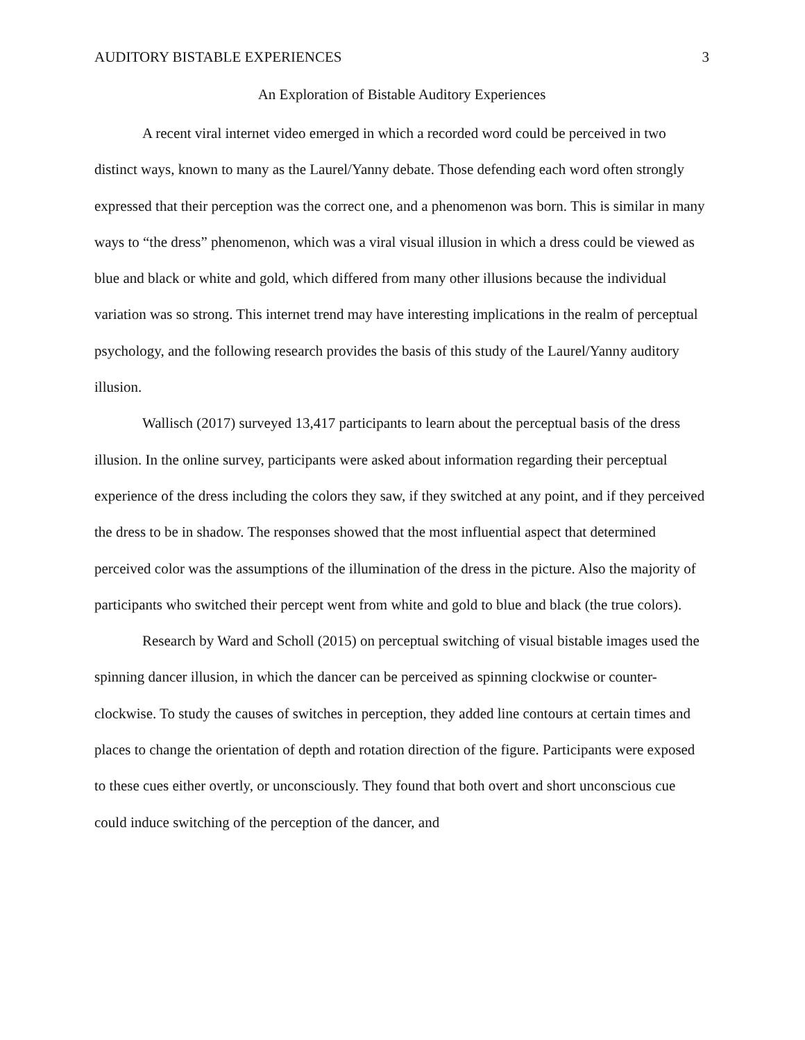AUDITORY BISTABLE EXPERIENCES 3
An Exploration of Bistable Auditory Experiences
A recent viral internet video emerged in which a recorded word could be perceived in two distinct ways, known to many as the Laurel/Yanny debate. Those defending each word often strongly expressed that their perception was the correct one, and a phenomenon was born. This is similar in many ways to “the dress” phenomenon, which was a viral visual illusion in which a dress could be viewed as blue and black or white and gold, which differed from many other illusions because the individual variation was so strong. This internet trend may have interesting implications in the realm of perceptual psychology, and the following research provides the basis of this study of the Laurel/Yanny auditory illusion.
Wallisch (2017) surveyed 13,417 participants to learn about the perceptual basis of the dress illusion. In the online survey, participants were asked about information regarding their perceptual experience of the dress including the colors they saw, if they switched at any point, and if they perceived the dress to be in shadow. The responses showed that the most influential aspect that determined perceived color was the assumptions of the illumination of the dress in the picture. Also the majority of participants who switched their percept went from white and gold to blue and black (the true colors).
Research by Ward and Scholl (2015) on perceptual switching of visual bistable images used the spinning dancer illusion, in which the dancer can be perceived as spinning clockwise or counter-clockwise. To study the causes of switches in perception, they added line contours at certain times and places to change the orientation of depth and rotation direction of the figure. Participants were exposed to these cues either overtly, or unconsciously. They found that both overt and short unconscious cue could induce switching of the perception of the dancer, and